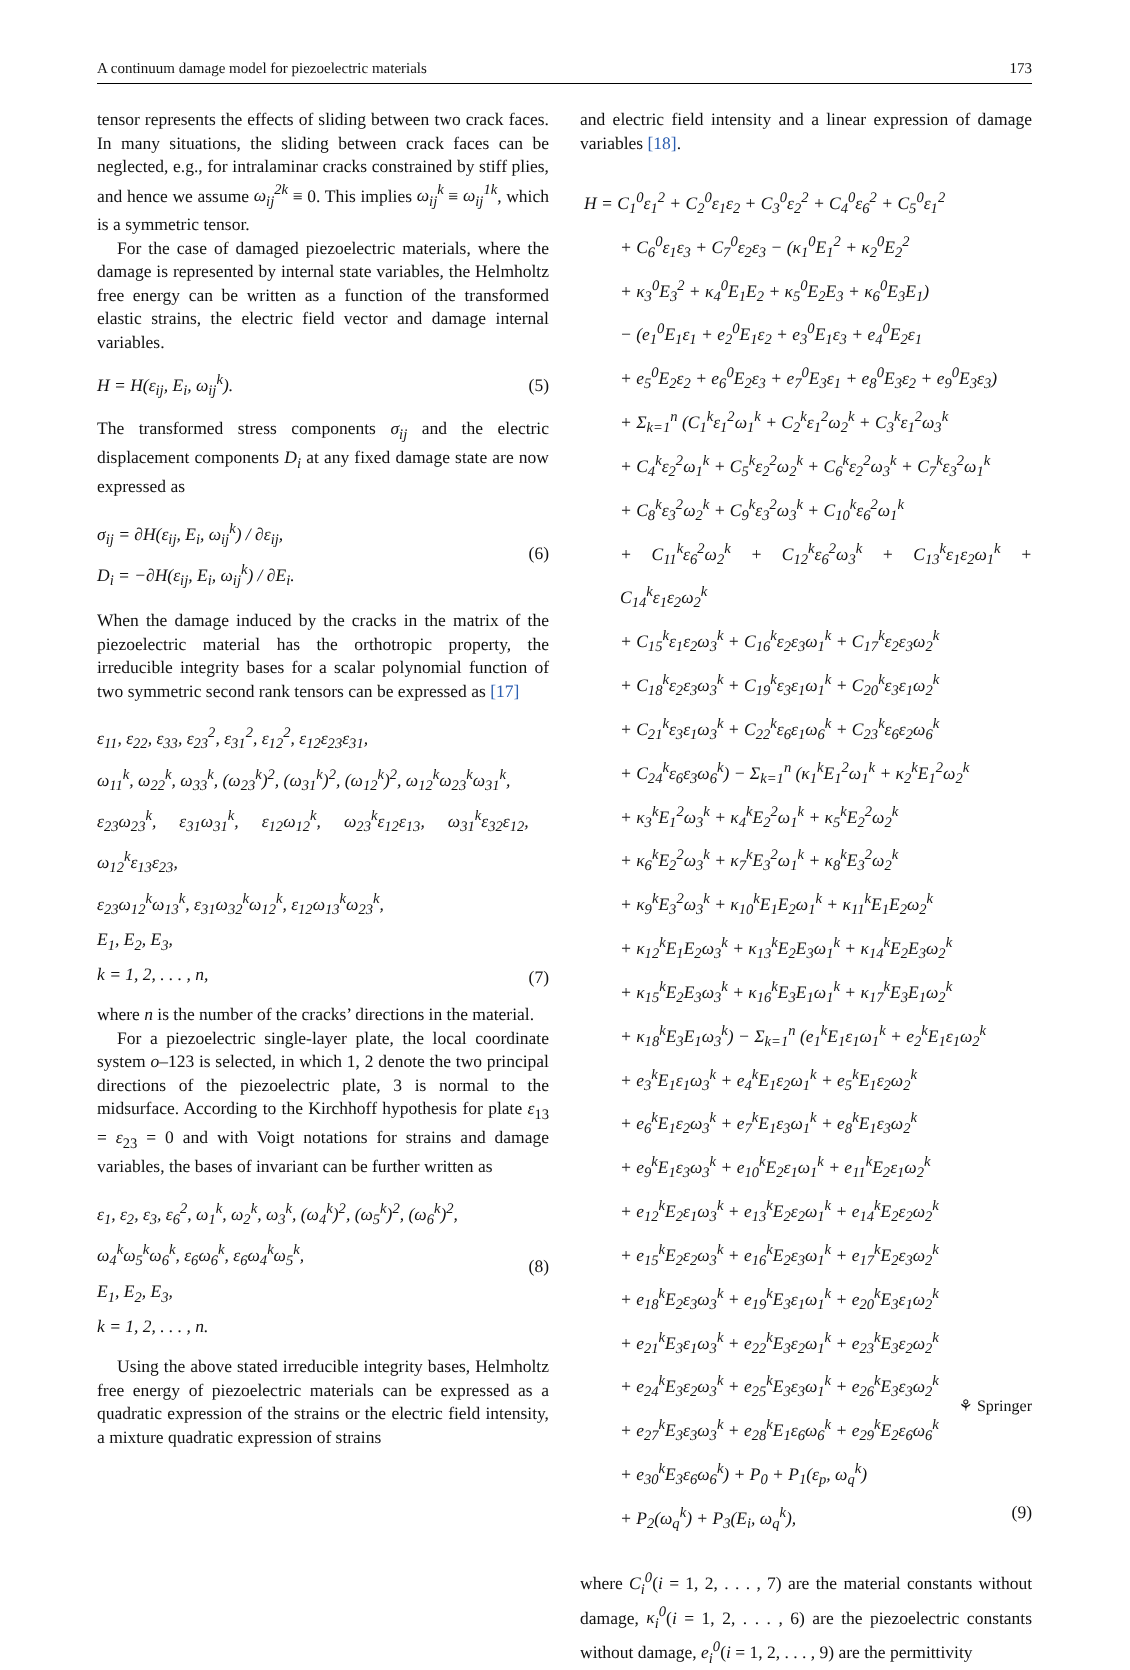A continuum damage model for piezoelectric materials 173
tensor represents the effects of sliding between two crack faces. In many situations, the sliding between crack faces can be neglected, e.g., for intralaminar cracks constrained by stiff plies, and hence we assume ω<sub>ij</sub><sup>2k</sup> ≡ 0. This implies ω<sub>ij</sub><sup>k</sup> ≡ ω<sub>ij</sub><sup>1k</sup>, which is a symmetric tensor.
For the case of damaged piezoelectric materials, where the damage is represented by internal state variables, the Helmholtz free energy can be written as a function of the transformed elastic strains, the electric field vector and damage internal variables.
H = H(ε<sub>ij</sub>, E<sub>i</sub>, ω<sub>ij</sub><sup>k</sup>). (5)
The transformed stress components σ<sub>ij</sub> and the electric displacement components D<sub>i</sub> at any fixed damage state are now expressed as
σ<sub>ij</sub> = ∂H(ε<sub>ij</sub>, E<sub>i</sub>, ω<sub>ij</sub><sup>k</sup>) / ∂ε<sub>ij</sub>,
D<sub>i</sub> = −∂H(ε<sub>ij</sub>, E<sub>i</sub>, ω<sub>ij</sub><sup>k</sup>) / ∂E<sub>i</sub>. (6)
When the damage induced by the cracks in the matrix of the piezoelectric material has the orthotropic property, the irreducible integrity bases for a scalar polynomial function of two symmetric second rank tensors can be expressed as [17]
ε<sub>11</sub>, ε<sub>22</sub>, ε<sub>33</sub>, ε<sub>23</sub><sup>2</sup>, ε<sub>31</sub><sup>2</sup>, ε<sub>12</sub><sup>2</sup>, ε<sub>12</sub>ε<sub>23</sub>ε<sub>31</sub>,
ω<sub>11</sub><sup>k</sup>, ω<sub>22</sub><sup>k</sup>, ω<sub>33</sub><sup>k</sup>, (ω<sub>23</sub><sup>k</sup>)<sup>2</sup>, (ω<sub>31</sub><sup>k</sup>)<sup>2</sup>, (ω<sub>12</sub><sup>k</sup>)<sup>2</sup>, ω<sub>12</sub><sup>k</sup>ω<sub>23</sub><sup>k</sup>ω<sub>31</sub><sup>k</sup>,
ε<sub>23</sub>ω<sub>23</sub><sup>k</sup>, ε<sub>31</sub>ω<sub>31</sub><sup>k</sup>, ε<sub>12</sub>ω<sub>12</sub><sup>k</sup>, ω<sub>23</sub><sup>k</sup>ε<sub>12</sub>ε<sub>13</sub>, ω<sub>31</sub><sup>k</sup>ε<sub>32</sub>ε<sub>12</sub>, ω<sub>12</sub><sup>k</sup>ε<sub>13</sub>ε<sub>23</sub>,
ε<sub>23</sub>ω<sub>12</sub><sup>k</sup>ω<sub>13</sub><sup>k</sup>, ε<sub>31</sub>ω<sub>32</sub><sup>k</sup>ω<sub>12</sub><sup>k</sup>, ε<sub>12</sub>ω<sub>13</sub><sup>k</sup>ω<sub>23</sub><sup>k</sup>,
E<sub>1</sub>, E<sub>2</sub>, E<sub>3</sub>,
k = 1, 2, . . . , n, (7)
where n is the number of the cracks’ directions in the material.
For a piezoelectric single-layer plate, the local coordinate system o–123 is selected, in which 1, 2 denote the two principal directions of the piezoelectric plate, 3 is normal to the midsurface. According to the Kirchhoff hypothesis for plate ε<sub>13</sub> = ε<sub>23</sub> = 0 and with Voigt notations for strains and damage variables, the bases of invariant can be further written as
ε<sub>1</sub>, ε<sub>2</sub>, ε<sub>3</sub>, ε<sub>6</sub><sup>2</sup>, ω<sub>1</sub><sup>k</sup>, ω<sub>2</sub><sup>k</sup>, ω<sub>3</sub><sup>k</sup>, (ω<sub>4</sub><sup>k</sup>)<sup>2</sup>, (ω<sub>5</sub><sup>k</sup>)<sup>2</sup>, (ω<sub>6</sub><sup>k</sup>)<sup>2</sup>,
ω<sub>4</sub><sup>k</sup>ω<sub>5</sub><sup>k</sup>ω<sub>6</sub><sup>k</sup>, ε<sub>6</sub>ω<sub>6</sub><sup>k</sup>, ε<sub>6</sub>ω<sub>4</sub><sup>k</sup>ω<sub>5</sub><sup>k</sup>,
E<sub>1</sub>, E<sub>2</sub>, E<sub>3</sub>,
k = 1, 2, . . . , n. (8)
Using the above stated irreducible integrity bases, Helmholtz free energy of piezoelectric materials can be expressed as a quadratic expression of the strains or the electric field intensity, a mixture quadratic expression of strains
and electric field intensity and a linear expression of damage variables [18].
H = C<sub>1</sub><sup>0</sup>ε<sub>1</sub><sup>2</sup> + C<sub>2</sub><sup>0</sup>ε<sub>1</sub>ε<sub>2</sub> + C<sub>3</sub><sup>0</sup>ε<sub>2</sub><sup>2</sup> + C<sub>4</sub><sup>0</sup>ε<sub>6</sub><sup>2</sup> + C<sub>5</sub><sup>0</sup>ε<sub>1</sub><sup>2</sup>
+ C<sub>6</sub><sup>0</sup>ε<sub>1</sub>ε<sub>3</sub> + C<sub>7</sub><sup>0</sup>ε<sub>2</sub>ε<sub>3</sub> − (κ<sub>1</sub><sup>0</sup>E<sub>1</sub><sup>2</sup> + κ<sub>2</sub><sup>0</sup>E<sub>2</sub><sup>2</sup>
+ κ<sub>3</sub><sup>0</sup>E<sub>3</sub><sup>2</sup> + κ<sub>4</sub><sup>0</sup>E<sub>1</sub>E<sub>2</sub> + κ<sub>5</sub><sup>0</sup>E<sub>2</sub>E<sub>3</sub> + κ<sub>6</sub><sup>0</sup>E<sub>3</sub>E<sub>1</sub>)
− (e<sub>1</sub><sup>0</sup>E<sub>1</sub>ε<sub>1</sub> + e<sub>2</sub><sup>0</sup>E<sub>1</sub>ε<sub>2</sub> + e<sub>3</sub><sup>0</sup>E<sub>1</sub>ε<sub>3</sub> + e<sub>4</sub><sup>0</sup>E<sub>2</sub>ε<sub>1</sub>
+ e<sub>5</sub><sup>0</sup>E<sub>2</sub>ε<sub>2</sub> + e<sub>6</sub><sup>0</sup>E<sub>2</sub>ε<sub>3</sub> + e<sub>7</sub><sup>0</sup>E<sub>3</sub>ε<sub>1</sub> + e<sub>8</sub><sup>0</sup>E<sub>3</sub>ε<sub>2</sub> + e<sub>9</sub><sup>0</sup>E<sub>3</sub>ε<sub>3</sub>)
+ Σ<sub>k=1</sub><sup>n</sup> (C<sub>1</sub><sup>k</sup>ε<sub>1</sub><sup>2</sup>ω<sub>1</sub><sup>k</sup> + C<sub>2</sub><sup>k</sup>ε<sub>1</sub><sup>2</sup>ω<sub>2</sub><sup>k</sup> + C<sub>3</sub><sup>k</sup>ε<sub>1</sub><sup>2</sup>ω<sub>3</sub><sup>k</sup>
+ C<sub>4</sub><sup>k</sup>ε<sub>2</sub><sup>2</sup>ω<sub>1</sub><sup>k</sup> + C<sub>5</sub><sup>k</sup>ε<sub>2</sub><sup>2</sup>ω<sub>2</sub><sup>k</sup> + C<sub>6</sub><sup>k</sup>ε<sub>2</sub><sup>2</sup>ω<sub>3</sub><sup>k</sup> + C<sub>7</sub><sup>k</sup>ε<sub>3</sub><sup>2</sup>ω<sub>1</sub><sup>k</sup>
+ C<sub>8</sub><sup>k</sup>ε<sub>3</sub><sup>2</sup>ω<sub>2</sub><sup>k</sup> + C<sub>9</sub><sup>k</sup>ε<sub>3</sub><sup>2</sup>ω<sub>3</sub><sup>k</sup> + C<sub>10</sub><sup>k</sup>ε<sub>6</sub><sup>2</sup>ω<sub>1</sub><sup>k</sup>
+ C<sub>11</sub><sup>k</sup>ε<sub>6</sub><sup>2</sup>ω<sub>2</sub><sup>k</sup> + C<sub>12</sub><sup>k</sup>ε<sub>6</sub><sup>2</sup>ω<sub>3</sub><sup>k</sup> + C<sub>13</sub><sup>k</sup>ε<sub>1</sub>ε<sub>2</sub>ω<sub>1</sub><sup>k</sup> + C<sub>14</sub><sup>k</sup>ε<sub>1</sub>ε<sub>2</sub>ω<sub>2</sub><sup>k</sup>
+ C<sub>15</sub><sup>k</sup>ε<sub>1</sub>ε<sub>2</sub>ω<sub>3</sub><sup>k</sup> + C<sub>16</sub><sup>k</sup>ε<sub>2</sub>ε<sub>3</sub>ω<sub>1</sub><sup>k</sup> + C<sub>17</sub><sup>k</sup>ε<sub>2</sub>ε<sub>3</sub>ω<sub>2</sub><sup>k</sup>
+ C<sub>18</sub><sup>k</sup>ε<sub>2</sub>ε<sub>3</sub>ω<sub>3</sub><sup>k</sup> + C<sub>19</sub><sup>k</sup>ε<sub>3</sub>ε<sub>1</sub>ω<sub>1</sub><sup>k</sup> + C<sub>20</sub><sup>k</sup>ε<sub>3</sub>ε<sub>1</sub>ω<sub>2</sub><sup>k</sup>
+ C<sub>21</sub><sup>k</sup>ε<sub>3</sub>ε<sub>1</sub>ω<sub>3</sub><sup>k</sup> + C<sub>22</sub><sup>k</sup>ε<sub>6</sub>ε<sub>1</sub>ω<sub>6</sub><sup>k</sup> + C<sub>23</sub><sup>k</sup>ε<sub>6</sub>ε<sub>2</sub>ω<sub>6</sub><sup>k</sup>
+ C<sub>24</sub><sup>k</sup>ε<sub>6</sub>ε<sub>3</sub>ω<sub>6</sub><sup>k</sup>) − Σ<sub>k=1</sub><sup>n</sup> (κ<sub>1</sub><sup>k</sup>E<sub>1</sub><sup>2</sup>ω<sub>1</sub><sup>k</sup> + κ<sub>2</sub><sup>k</sup>E<sub>1</sub><sup>2</sup>ω<sub>2</sub><sup>k</sup>
+ κ<sub>3</sub><sup>k</sup>E<sub>1</sub><sup>2</sup>ω<sub>3</sub><sup>k</sup> + κ<sub>4</sub><sup>k</sup>E<sub>2</sub><sup>2</sup>ω<sub>1</sub><sup>k</sup> + κ<sub>5</sub><sup>k</sup>E<sub>2</sub><sup>2</sup>ω<sub>2</sub><sup>k</sup>
+ κ<sub>6</sub><sup>k</sup>E<sub>2</sub><sup>2</sup>ω<sub>3</sub><sup>k</sup> + κ<sub>7</sub><sup>k</sup>E<sub>3</sub><sup>2</sup>ω<sub>1</sub><sup>k</sup> + κ<sub>8</sub><sup>k</sup>E<sub>3</sub><sup>2</sup>ω<sub>2</sub><sup>k</sup>
+ κ<sub>9</sub><sup>k</sup>E<sub>3</sub><sup>2</sup>ω<sub>3</sub><sup>k</sup> + κ<sub>10</sub><sup>k</sup>E<sub>1</sub>E<sub>2</sub>ω<sub>1</sub><sup>k</sup> + κ<sub>11</sub><sup>k</sup>E<sub>1</sub>E<sub>2</sub>ω<sub>2</sub><sup>k</sup>
+ κ<sub>12</sub><sup>k</sup>E<sub>1</sub>E<sub>2</sub>ω<sub>3</sub><sup>k</sup> + κ<sub>13</sub><sup>k</sup>E<sub>2</sub>E<sub>3</sub>ω<sub>1</sub><sup>k</sup> + κ<sub>14</sub><sup>k</sup>E<sub>2</sub>E<sub>3</sub>ω<sub>2</sub><sup>k</sup>
+ κ<sub>15</sub><sup>k</sup>E<sub>2</sub>E<sub>3</sub>ω<sub>3</sub><sup>k</sup> + κ<sub>16</sub><sup>k</sup>E<sub>3</sub>E<sub>1</sub>ω<sub>1</sub><sup>k</sup> + κ<sub>17</sub><sup>k</sup>E<sub>3</sub>E<sub>1</sub>ω<sub>2</sub><sup>k</sup>
+ κ<sub>18</sub><sup>k</sup>E<sub>3</sub>E<sub>1</sub>ω<sub>3</sub><sup>k</sup>) − Σ<sub>k=1</sub><sup>n</sup> (e<sub>1</sub><sup>k</sup>E<sub>1</sub>ε<sub>1</sub>ω<sub>1</sub><sup>k</sup> + e<sub>2</sub><sup>k</sup>E<sub>1</sub>ε<sub>1</sub>ω<sub>2</sub><sup>k</sup>
+ e<sub>3</sub><sup>k</sup>E<sub>1</sub>ε<sub>1</sub>ω<sub>3</sub><sup>k</sup> + e<sub>4</sub><sup>k</sup>E<sub>1</sub>ε<sub>2</sub>ω<sub>1</sub><sup>k</sup> + e<sub>5</sub><sup>k</sup>E<sub>1</sub>ε<sub>2</sub>ω<sub>2</sub><sup>k</sup>
+ e<sub>6</sub><sup>k</sup>E<sub>1</sub>ε<sub>2</sub>ω<sub>3</sub><sup>k</sup> + e<sub>7</sub><sup>k</sup>E<sub>1</sub>ε<sub>3</sub>ω<sub>1</sub><sup>k</sup> + e<sub>8</sub><sup>k</sup>E<sub>1</sub>ε<sub>3</sub>ω<sub>2</sub><sup>k</sup>
+ e<sub>9</sub><sup>k</sup>E<sub>1</sub>ε<sub>3</sub>ω<sub>3</sub><sup>k</sup> + e<sub>10</sub><sup>k</sup>E<sub>2</sub>ε<sub>1</sub>ω<sub>1</sub><sup>k</sup> + e<sub>11</sub><sup>k</sup>E<sub>2</sub>ε<sub>1</sub>ω<sub>2</sub><sup>k</sup>
+ e<sub>12</sub><sup>k</sup>E<sub>2</sub>ε<sub>1</sub>ω<sub>3</sub><sup>k</sup> + e<sub>13</sub><sup>k</sup>E<sub>2</sub>ε<sub>2</sub>ω<sub>1</sub><sup>k</sup> + e<sub>14</sub><sup>k</sup>E<sub>2</sub>ε<sub>2</sub>ω<sub>2</sub><sup>k</sup>
+ e<sub>15</sub><sup>k</sup>E<sub>2</sub>ε<sub>2</sub>ω<sub>3</sub><sup>k</sup> + e<sub>16</sub><sup>k</sup>E<sub>2</sub>ε<sub>3</sub>ω<sub>1</sub><sup>k</sup> + e<sub>17</sub><sup>k</sup>E<sub>2</sub>ε<sub>3</sub>ω<sub>2</sub><sup>k</sup>
+ e<sub>18</sub><sup>k</sup>E<sub>2</sub>ε<sub>3</sub>ω<sub>3</sub><sup>k</sup> + e<sub>19</sub><sup>k</sup>E<sub>3</sub>ε<sub>1</sub>ω<sub>1</sub><sup>k</sup> + e<sub>20</sub><sup>k</sup>E<sub>3</sub>ε<sub>1</sub>ω<sub>2</sub><sup>k</sup>
+ e<sub>21</sub><sup>k</sup>E<sub>3</sub>ε<sub>1</sub>ω<sub>3</sub><sup>k</sup> + e<sub>22</sub><sup>k</sup>E<sub>3</sub>ε<sub>2</sub>ω<sub>1</sub><sup>k</sup> + e<sub>23</sub><sup>k</sup>E<sub>3</sub>ε<sub>2</sub>ω<sub>2</sub><sup>k</sup>
+ e<sub>24</sub><sup>k</sup>E<sub>3</sub>ε<sub>2</sub>ω<sub>3</sub><sup>k</sup> + e<sub>25</sub><sup>k</sup>E<sub>3</sub>ε<sub>3</sub>ω<sub>1</sub><sup>k</sup> + e<sub>26</sub><sup>k</sup>E<sub>3</sub>ε<sub>3</sub>ω<sub>2</sub><sup>k</sup>
+ e<sub>27</sub><sup>k</sup>E<sub>3</sub>ε<sub>3</sub>ω<sub>3</sub><sup>k</sup> + e<sub>28</sub><sup>k</sup>E<sub>1</sub>ε<sub>6</sub>ω<sub>6</sub><sup>k</sup> + e<sub>29</sub><sup>k</sup>E<sub>2</sub>ε<sub>6</sub>ω<sub>6</sub><sup>k</sup>
+ e<sub>30</sub><sup>k</sup>E<sub>3</sub>ε<sub>6</sub>ω<sub>6</sub><sup>k</sup>) + P<sub>0</sub> + P<sub>1</sub>(ε<sub>p</sub>, ω<sub>q</sub><sup>k</sup>)
+ P<sub>2</sub>(ω<sub>q</sub><sup>k</sup>) + P<sub>3</sub>(E<sub>i</sub>, ω<sub>q</sub><sup>k</sup>), (9)
where C<sub>i</sub><sup>0</sup>(i = 1, 2, . . . , 7) are the material constants without damage, κ<sub>i</sub><sup>0</sup>(i = 1, 2, . . . , 6) are the piezoelectric constants without damage, e<sub>i</sub><sup>0</sup>(i = 1, 2, . . . , 9) are the permittivity
⚘ Springer